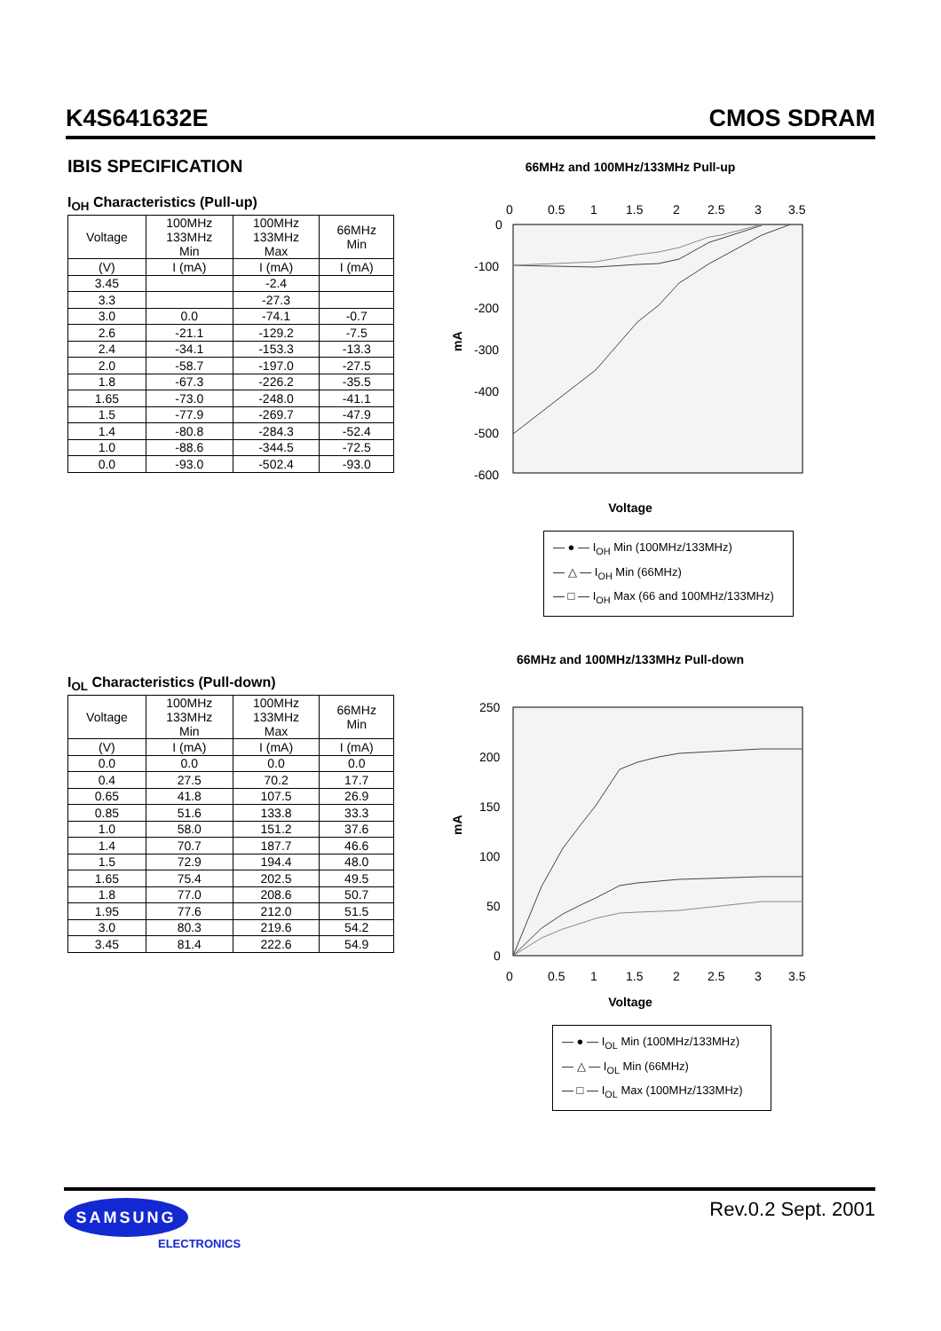K4S641632E CMOS SDRAM
IBIS SPECIFICATION
I<sub>OH</sub> Characteristics (Pull-up)
| Voltage | 100MHz 133MHz Min | 100MHz 133MHz Max | 66MHz Min |
| --- | --- | --- | --- |
| (V) | I (mA) | I (mA) | I (mA) |
| 3.45 | | -2.4 | |
| 3.3 | | -27.3 | |
| 3.0 | 0.0 | -74.1 | -0.7 |
| 2.6 | -21.1 | -129.2 | -7.5 |
| 2.4 | -34.1 | -153.3 | -13.3 |
| 2.0 | -58.7 | -197.0 | -27.5 |
| 1.8 | -67.3 | -226.2 | -35.5 |
| 1.65 | -73.0 | -248.0 | -41.1 |
| 1.5 | -77.9 | -269.7 | -47.9 |
| 1.4 | -80.8 | -284.3 | -52.4 |
| 1.0 | -88.6 | -344.5 | -72.5 |
| 0.0 | -93.0 | -502.4 | -93.0 |
I<sub>OL</sub> Characteristics (Pull-down)
| Voltage | 100MHz 133MHz Min | 100MHz 133MHz Max | 66MHz Min |
| --- | --- | --- | --- |
| (V) | I (mA) | I (mA) | I (mA) |
| 0.0 | 0.0 | 0.0 | 0.0 |
| 0.4 | 27.5 | 70.2 | 17.7 |
| 0.65 | 41.8 | 107.5 | 26.9 |
| 0.85 | 51.6 | 133.8 | 33.3 |
| 1.0 | 58.0 | 151.2 | 37.6 |
| 1.4 | 70.7 | 187.7 | 46.6 |
| 1.5 | 72.9 | 194.4 | 48.0 |
| 1.65 | 75.4 | 202.5 | 49.5 |
| 1.8 | 77.0 | 208.6 | 50.7 |
| 1.95 | 77.6 | 212.0 | 51.5 |
| 3.0 | 80.3 | 219.6 | 54.2 |
| 3.45 | 81.4 | 222.6 | 54.9 |
66MHz and 100MHz/133MHz Pull-up
0
0.5
1
1.5
2
2.5
3
3.5
0
-100
-200
-300
-400
-500
-600
mA
Voltage
— ● — I<sub>OH</sub> Min (100MHz/133MHz)
— △ — I<sub>OH</sub> Min (66MHz)
— □ — I<sub>OH</sub> Max (66 and 100MHz/133MHz)
66MHz and 100MHz/133MHz Pull-down
250
200
150
100
50
0
mA
0
0.5
1
1.5
2
2.5
3
3.5
Voltage
— ● — I<sub>OL</sub> Min (100MHz/133MHz)
— △ — I<sub>OL</sub> Min (66MHz)
— □ — I<sub>OL</sub> Max (100MHz/133MHz)
SAMSUNG
ELECTRONICS
Rev.0.2 Sept. 2001